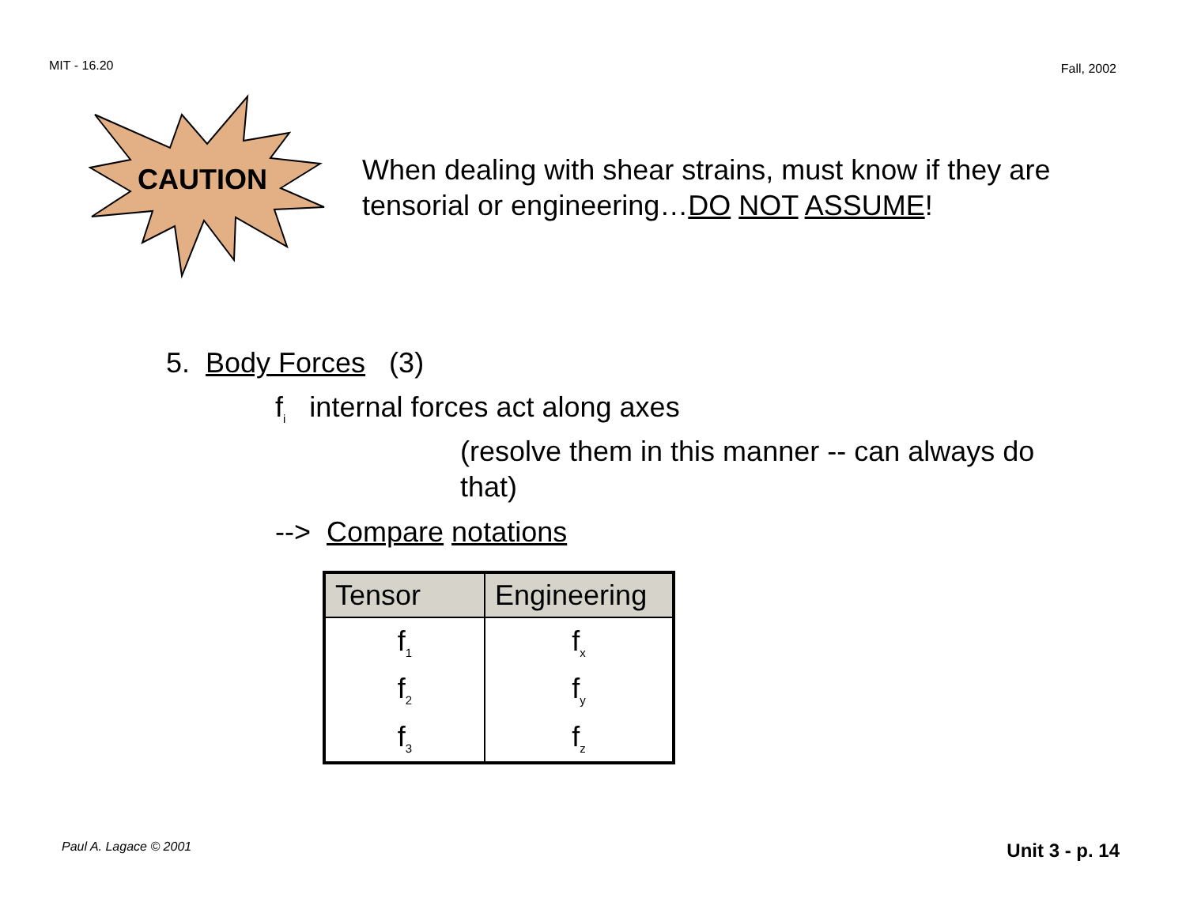MIT - 16.20 Fall, 2002
CAUTION
When dealing with shear strains, must know if they are
tensorial or engineering…DO NOT ASSUME!
5. Body Forces (3)
f<sub>i</sub> internal forces act along axes
(resolve them in this manner -- can always do that)
--> Compare notations
| Tensor | Engineering |
| --- | --- |
| f<sub>1</sub> | f<sub>x</sub> |
| f<sub>2</sub> | f<sub>y</sub> |
| f<sub>3</sub> | f<sub>z</sub> |
Paul A. Lagace © 2001 Unit 3 - p. 14